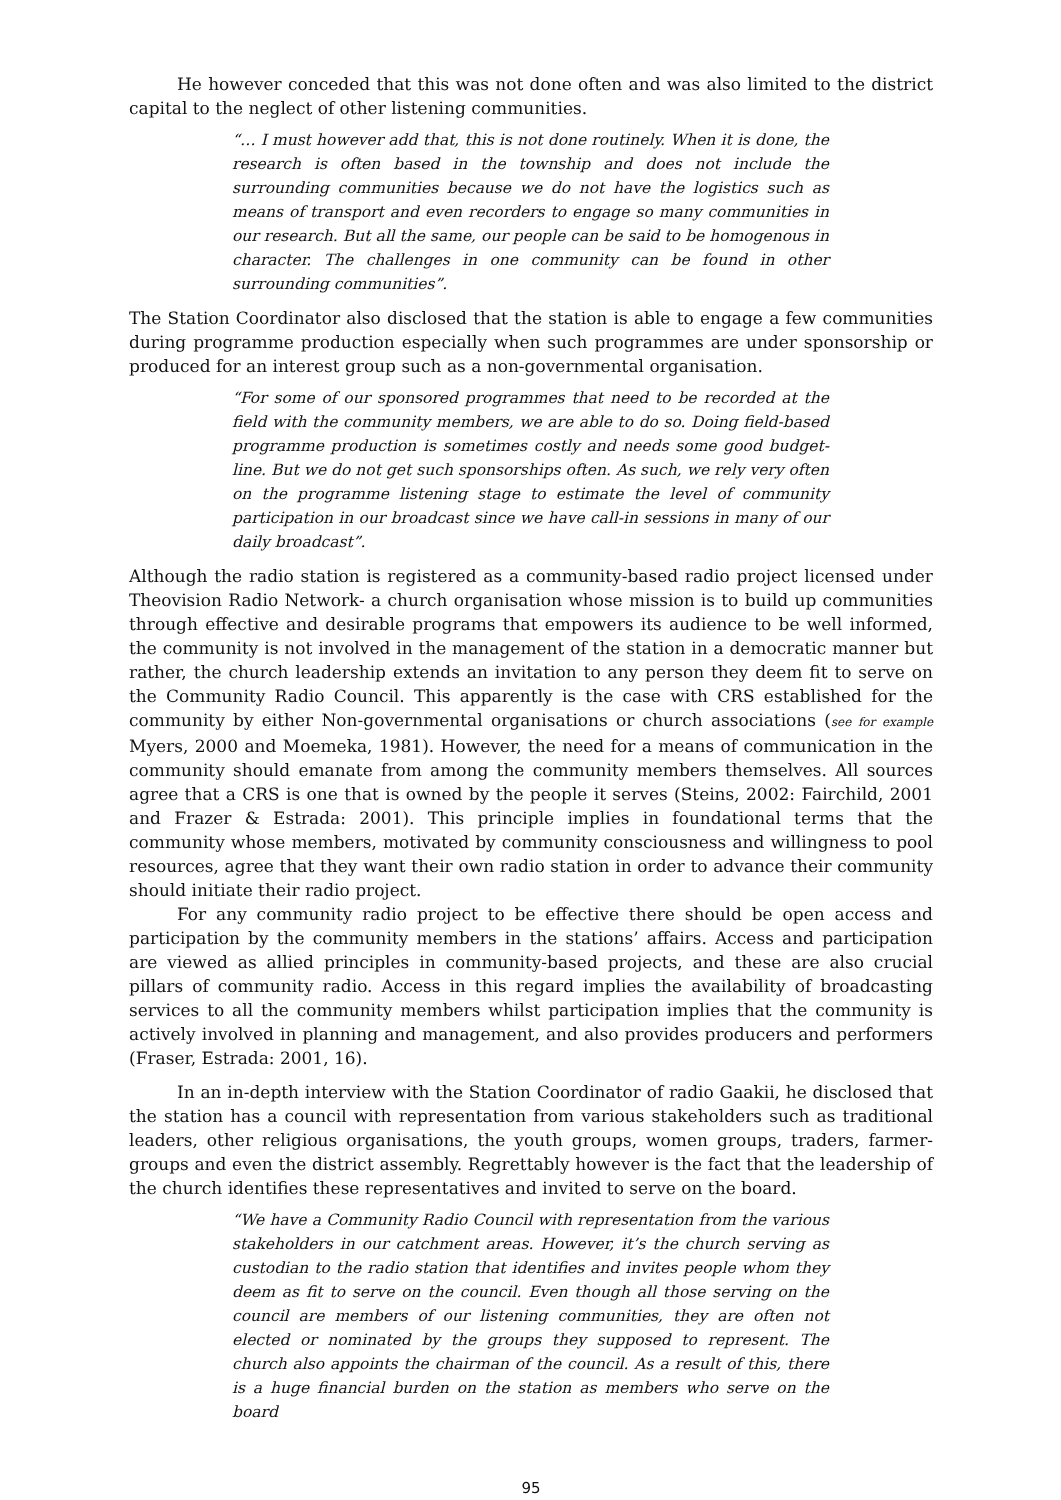He however conceded that this was not done often and was also limited to the district capital to the neglect of other listening communities.
“… I must however add that, this is not done routinely. When it is done, the research is often based in the township and does not include the surrounding communities because we do not have the logistics such as means of transport and even recorders to engage so many communities in our research. But all the same, our people can be said to be homogenous in character. The challenges in one community can be found in other surrounding communities”.
The Station Coordinator also disclosed that the station is able to engage a few communities during programme production especially when such programmes are under sponsorship or produced for an interest group such as a non-governmental organisation.
“For some of our sponsored programmes that need to be recorded at the field with the community members, we are able to do so. Doing field-based programme production is sometimes costly and needs some good budget-line. But we do not get such sponsorships often. As such, we rely very often on the programme listening stage to estimate the level of community participation in our broadcast since we have call-in sessions in many of our daily broadcast”.
Although the radio station is registered as a community-based radio project licensed under Theovision Radio Network- a church organisation whose mission is to build up communities through effective and desirable programs that empowers its audience to be well informed, the community is not involved in the management of the station in a democratic manner but rather, the church leadership extends an invitation to any person they deem fit to serve on the Community Radio Council. This apparently is the case with CRS established for the community by either Non-governmental organisations or church associations (see for example Myers, 2000 and Moemeka, 1981). However, the need for a means of communication in the community should emanate from among the community members themselves. All sources agree that a CRS is one that is owned by the people it serves (Steins, 2002: Fairchild, 2001 and Frazer & Estrada: 2001). This principle implies in foundational terms that the community whose members, motivated by community consciousness and willingness to pool resources, agree that they want their own radio station in order to advance their community should initiate their radio project.
For any community radio project to be effective there should be open access and participation by the community members in the stations’ affairs. Access and participation are viewed as allied principles in community-based projects, and these are also crucial pillars of community radio. Access in this regard implies the availability of broadcasting services to all the community members whilst participation implies that the community is actively involved in planning and management, and also provides producers and performers (Fraser, Estrada: 2001, 16).
In an in-depth interview with the Station Coordinator of radio Gaakii, he disclosed that the station has a council with representation from various stakeholders such as traditional leaders, other religious organisations, the youth groups, women groups, traders, farmer-groups and even the district assembly. Regrettably however is the fact that the leadership of the church identifies these representatives and invited to serve on the board.
“We have a Community Radio Council with representation from the various stakeholders in our catchment areas. However, it’s the church serving as custodian to the radio station that identifies and invites people whom they deem as fit to serve on the council. Even though all those serving on the council are members of our listening communities, they are often not elected or nominated by the groups they supposed to represent. The church also appoints the chairman of the council. As a result of this, there is a huge financial burden on the station as members who serve on the board
95